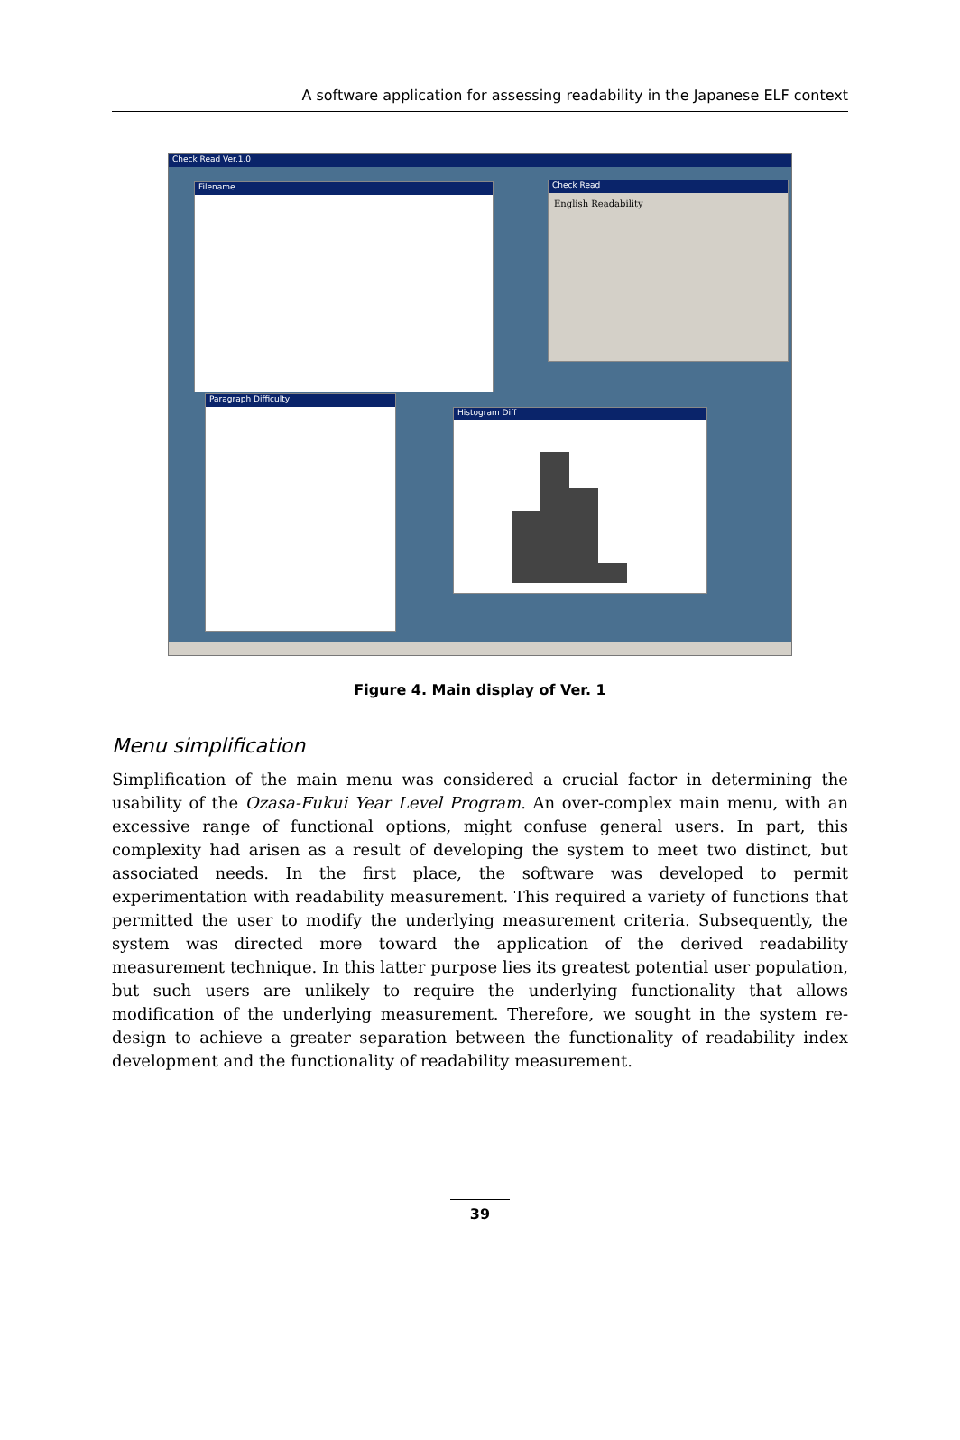A software application for assessing readability in the Japanese ELF context
Check Read Ver.1.0
Filename
Check Read
English Readability
Paragraph Difficulty
Histogram Diff
Figure 4. Main display of Ver. 1
Menu simplification
Simplification of the main menu was considered a crucial factor in determining the usability of the Ozasa-Fukui Year Level Program. An over-complex main menu, with an excessive range of functional options, might confuse general users. In part, this complexity had arisen as a result of developing the system to meet two distinct, but associated needs. In the first place, the software was developed to permit experimentation with readability measurement. This required a variety of functions that permitted the user to modify the underlying measurement criteria. Subsequently, the system was directed more toward the application of the derived readability measurement technique. In this latter purpose lies its greatest potential user population, but such users are unlikely to require the underlying functionality that allows modification of the underlying measurement. Therefore, we sought in the system re-design to achieve a greater separation between the functionality of readability index development and the functionality of readability measurement.
39